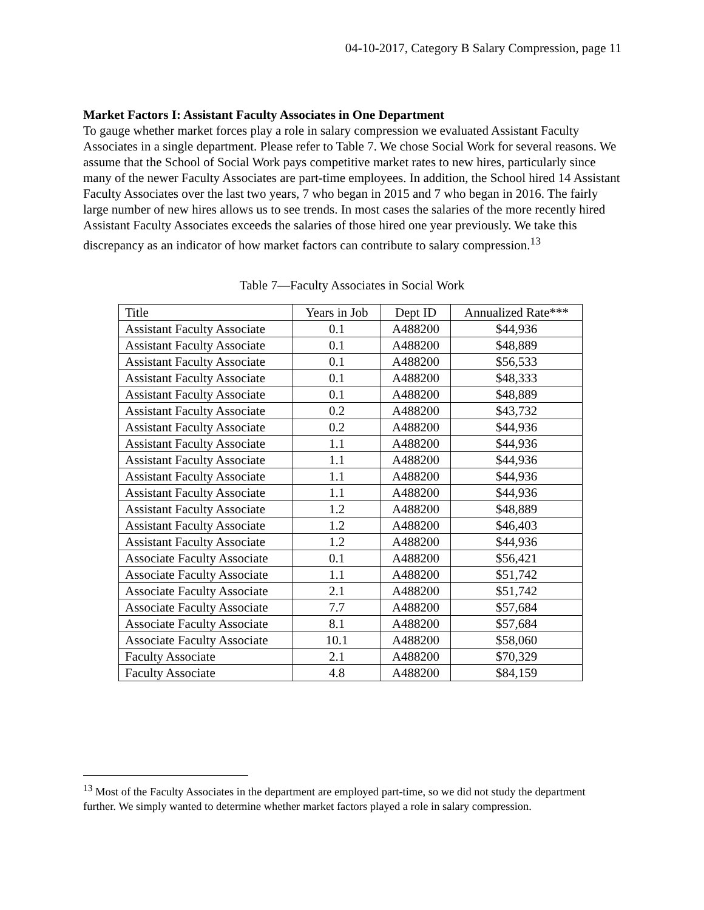04-10-2017, Category B Salary Compression, page 11
Market Factors I: Assistant Faculty Associates in One Department
To gauge whether market forces play a role in salary compression we evaluated Assistant Faculty Associates in a single department. Please refer to Table 7. We chose Social Work for several reasons. We assume that the School of Social Work pays competitive market rates to new hires, particularly since many of the newer Faculty Associates are part-time employees. In addition, the School hired 14 Assistant Faculty Associates over the last two years, 7 who began in 2015 and 7 who began in 2016. The fairly large number of new hires allows us to see trends. In most cases the salaries of the more recently hired Assistant Faculty Associates exceeds the salaries of those hired one year previously. We take this discrepancy as an indicator of how market factors can contribute to salary compression.<sup>13</sup>
Table 7—Faculty Associates in Social Work
| Title | Years in Job | Dept ID | Annualized Rate*** |
| Assistant Faculty Associate | 0.1 | A488200 | $44,936 |
| Assistant Faculty Associate | 0.1 | A488200 | $48,889 |
| Assistant Faculty Associate | 0.1 | A488200 | $56,533 |
| Assistant Faculty Associate | 0.1 | A488200 | $48,333 |
| Assistant Faculty Associate | 0.1 | A488200 | $48,889 |
| Assistant Faculty Associate | 0.2 | A488200 | $43,732 |
| Assistant Faculty Associate | 0.2 | A488200 | $44,936 |
| Assistant Faculty Associate | 1.1 | A488200 | $44,936 |
| Assistant Faculty Associate | 1.1 | A488200 | $44,936 |
| Assistant Faculty Associate | 1.1 | A488200 | $44,936 |
| Assistant Faculty Associate | 1.1 | A488200 | $44,936 |
| Assistant Faculty Associate | 1.2 | A488200 | $48,889 |
| Assistant Faculty Associate | 1.2 | A488200 | $46,403 |
| Assistant Faculty Associate | 1.2 | A488200 | $44,936 |
| Associate Faculty Associate | 0.1 | A488200 | $56,421 |
| Associate Faculty Associate | 1.1 | A488200 | $51,742 |
| Associate Faculty Associate | 2.1 | A488200 | $51,742 |
| Associate Faculty Associate | 7.7 | A488200 | $57,684 |
| Associate Faculty Associate | 8.1 | A488200 | $57,684 |
| Associate Faculty Associate | 10.1 | A488200 | $58,060 |
| Faculty Associate | 2.1 | A488200 | $70,329 |
| Faculty Associate | 4.8 | A488200 | $84,159 |
<sup>13</sup> Most of the Faculty Associates in the department are employed part-time, so we did not study the department further. We simply wanted to determine whether market factors played a role in salary compression.